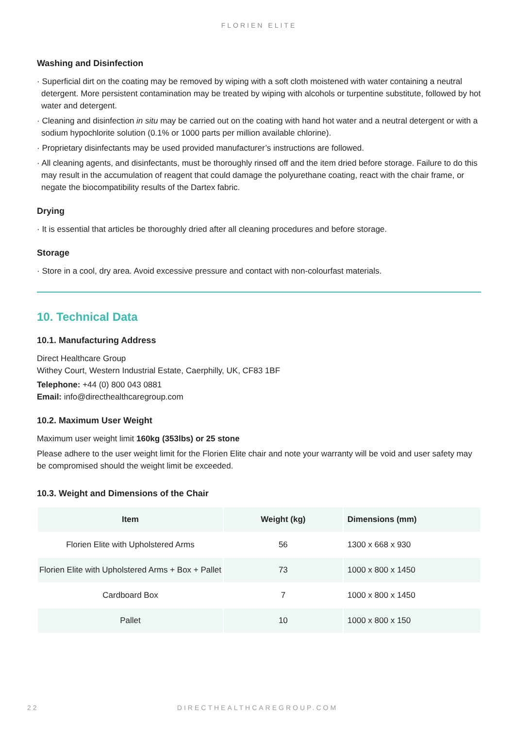FLORIEN ELITE
Washing and Disinfection
· Superficial dirt on the coating may be removed by wiping with a soft cloth moistened with water containing a neutral detergent. More persistent contamination may be treated by wiping with alcohols or turpentine substitute, followed by hot water and detergent.
· Cleaning and disinfection in situ may be carried out on the coating with hand hot water and a neutral detergent or with a sodium hypochlorite solution (0.1% or 1000 parts per million available chlorine).
· Proprietary disinfectants may be used provided manufacturer’s instructions are followed.
· All cleaning agents, and disinfectants, must be thoroughly rinsed off and the item dried before storage. Failure to do this may result in the accumulation of reagent that could damage the polyurethane coating, react with the chair frame, or negate the biocompatibility results of the Dartex fabric.
Drying
· It is essential that articles be thoroughly dried after all cleaning procedures and before storage.
Storage
· Store in a cool, dry area. Avoid excessive pressure and contact with non-colourfast materials.
10. Technical Data
10.1. Manufacturing Address
Direct Healthcare Group
Withey Court, Western Industrial Estate, Caerphilly, UK, CF83 1BF
Telephone: +44 (0) 800 043 0881
Email: info@directhealthcaregroup.com
10.2. Maximum User Weight
Maximum user weight limit 160kg (353lbs) or 25 stone
Please adhere to the user weight limit for the Florien Elite chair and note your warranty will be void and user safety may be compromised should the weight limit be exceeded.
10.3. Weight and Dimensions of the Chair
| Item | Weight (kg) | Dimensions (mm) |
| --- | --- | --- |
| Florien Elite with Upholstered Arms | 56 | 1300 x 668 x 930 |
| Florien Elite with Upholstered Arms + Box + Pallet | 73 | 1000 x 800 x 1450 |
| Cardboard Box | 7 | 1000 x 800 x 1450 |
| Pallet | 10 | 1000 x 800 x 150 |
22 DIRECTHEALTHCAREGROUP.COM